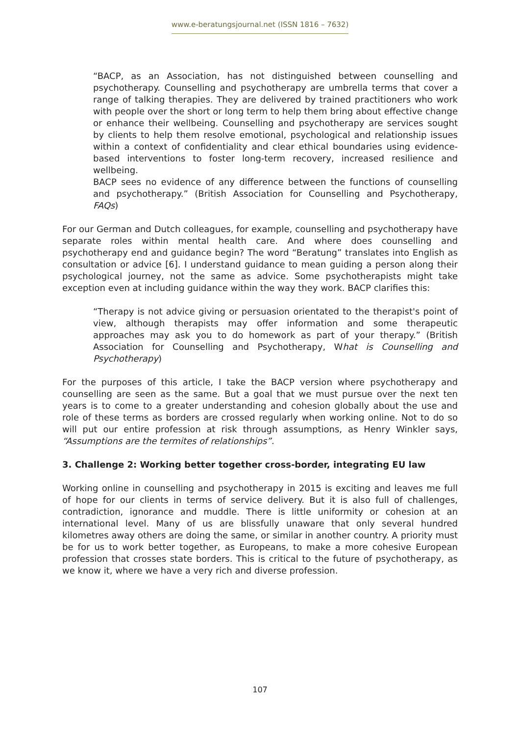www.e-beratungsjournal.net (ISSN 1816 – 7632)
“BACP, as an Association, has not distinguished between counselling and psychotherapy. Counselling and psychotherapy are umbrella terms that cover a range of talking therapies. They are delivered by trained practitioners who work with people over the short or long term to help them bring about effective change or enhance their wellbeing. Counselling and psychotherapy are services sought by clients to help them resolve emotional, psychological and relationship issues within a context of confidentiality and clear ethical boundaries using evidence-based interventions to foster long-term recovery, increased resilience and wellbeing.
BACP sees no evidence of any difference between the functions of counselling and psychotherapy.” (British Association for Counselling and Psychotherapy, FAQs)
For our German and Dutch colleagues, for example, counselling and psychotherapy have separate roles within mental health care. And where does counselling and psychotherapy end and guidance begin? The word “Beratung” translates into English as consultation or advice [6]. I understand guidance to mean guiding a person along their psychological journey, not the same as advice. Some psychotherapists might take exception even at including guidance within the way they work. BACP clarifies this:
“Therapy is not advice giving or persuasion orientated to the therapist's point of view, although therapists may offer information and some therapeutic approaches may ask you to do homework as part of your therapy.” (British Association for Counselling and Psychotherapy, What is Counselling and Psychotherapy)
For the purposes of this article, I take the BACP version where psychotherapy and counselling are seen as the same. But a goal that we must pursue over the next ten years is to come to a greater understanding and cohesion globally about the use and role of these terms as borders are crossed regularly when working online. Not to do so will put our entire profession at risk through assumptions, as Henry Winkler says, “Assumptions are the termites of relationships”.
3. Challenge 2: Working better together cross-border, integrating EU law
Working online in counselling and psychotherapy in 2015 is exciting and leaves me full of hope for our clients in terms of service delivery. But it is also full of challenges, contradiction, ignorance and muddle. There is little uniformity or cohesion at an international level. Many of us are blissfully unaware that only several hundred kilometres away others are doing the same, or similar in another country. A priority must be for us to work better together, as Europeans, to make a more cohesive European profession that crosses state borders. This is critical to the future of psychotherapy, as we know it, where we have a very rich and diverse profession.
107